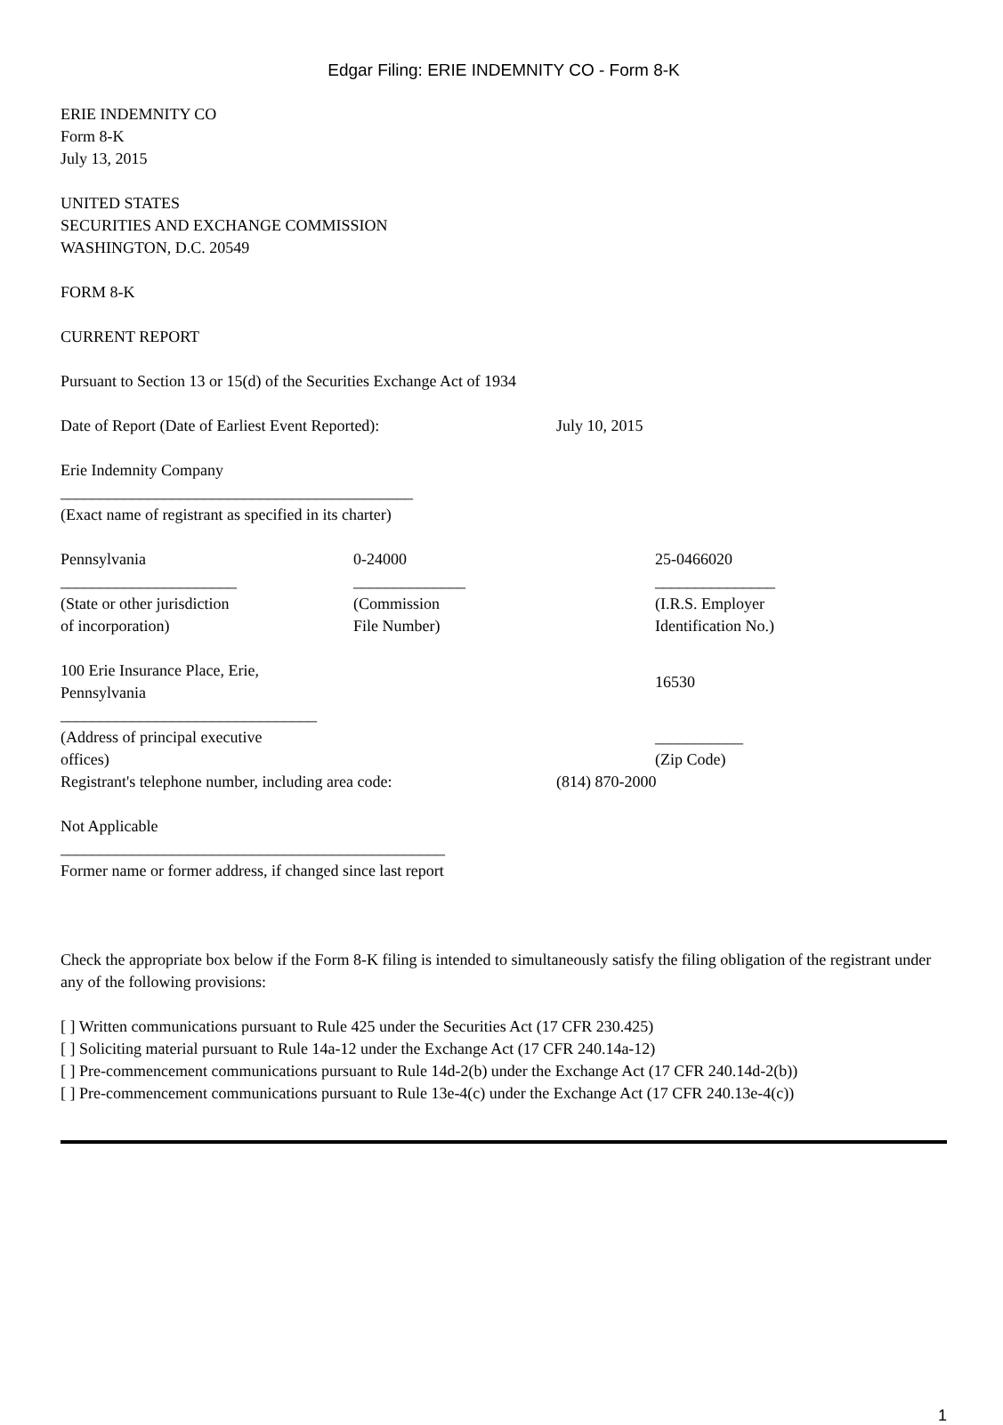Edgar Filing: ERIE INDEMNITY CO - Form 8-K
ERIE INDEMNITY CO
Form 8-K
July 13, 2015
UNITED STATES
SECURITIES AND EXCHANGE COMMISSION
WASHINGTON, D.C. 20549
FORM 8-K
CURRENT REPORT
Pursuant to Section 13 or 15(d) of the Securities Exchange Act of 1934
| Date of Report (Date of Earliest Event Reported): | July 10, 2015 |
Erie Indemnity Company
____________________________________________
(Exact name of registrant as specified in its charter)
| Pennsylvania | 0-24000 | 25-0466020 |
| ______________________ | ______________ | _______________ |
| (State or other jurisdiction of incorporation) | (Commission File Number) | (I.R.S. Employer Identification No.) |
| 100 Erie Insurance Place, Erie, Pennsylvania | | 16530 |
| ________________________________ (Address of principal executive offices) | | ___________ (Zip Code) |
| Registrant's telephone number, including area code: | (814) 870-2000 |
Not Applicable
________________________________________________
Former name or former address, if changed since last report
Check the appropriate box below if the Form 8-K filing is intended to simultaneously satisfy the filing obligation of the registrant under any of the following provisions:
[ ] Written communications pursuant to Rule 425 under the Securities Act (17 CFR 230.425)
[ ] Soliciting material pursuant to Rule 14a-12 under the Exchange Act (17 CFR 240.14a-12)
[ ] Pre-commencement communications pursuant to Rule 14d-2(b) under the Exchange Act (17 CFR 240.14d-2(b))
[ ] Pre-commencement communications pursuant to Rule 13e-4(c) under the Exchange Act (17 CFR 240.13e-4(c))
1